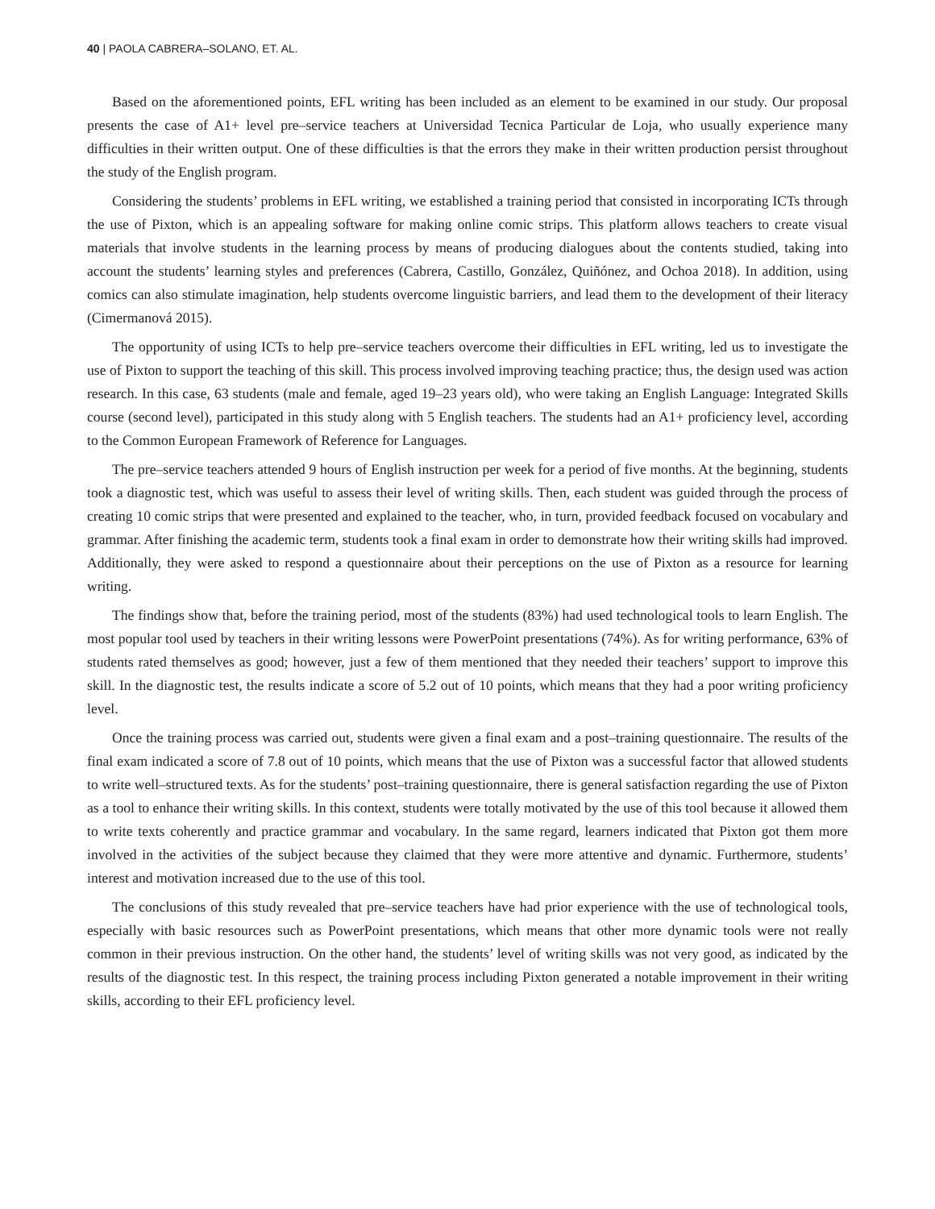40 | PAOLA CABRERA–SOLANO, ET. AL.
Based on the aforementioned points, EFL writing has been included as an element to be examined in our study. Our proposal presents the case of A1+ level pre–service teachers at Universidad Tecnica Particular de Loja, who usually experience many difficulties in their written output. One of these difficulties is that the errors they make in their written production persist throughout the study of the English program.
Considering the students’ problems in EFL writing, we established a training period that consisted in incorporating ICTs through the use of Pixton, which is an appealing software for making online comic strips. This platform allows teachers to create visual materials that involve students in the learning process by means of producing dialogues about the contents studied, taking into account the students’ learning styles and preferences (Cabrera, Castillo, González, Quiñónez, and Ochoa 2018). In addition, using comics can also stimulate imagination, help students overcome linguistic barriers, and lead them to the development of their literacy (Cimermanová 2015).
The opportunity of using ICTs to help pre–service teachers overcome their difficulties in EFL writing, led us to investigate the use of Pixton to support the teaching of this skill. This process involved improving teaching practice; thus, the design used was action research. In this case, 63 students (male and female, aged 19–23 years old), who were taking an English Language: Integrated Skills course (second level), participated in this study along with 5 English teachers. The students had an A1+ proficiency level, according to the Common European Framework of Reference for Languages.
The pre–service teachers attended 9 hours of English instruction per week for a period of five months. At the beginning, students took a diagnostic test, which was useful to assess their level of writing skills. Then, each student was guided through the process of creating 10 comic strips that were presented and explained to the teacher, who, in turn, provided feedback focused on vocabulary and grammar. After finishing the academic term, students took a final exam in order to demonstrate how their writing skills had improved. Additionally, they were asked to respond a questionnaire about their perceptions on the use of Pixton as a resource for learning writing.
The findings show that, before the training period, most of the students (83%) had used technological tools to learn English. The most popular tool used by teachers in their writing lessons were PowerPoint presentations (74%). As for writing performance, 63% of students rated themselves as good; however, just a few of them mentioned that they needed their teachers’ support to improve this skill. In the diagnostic test, the results indicate a score of 5.2 out of 10 points, which means that they had a poor writing proficiency level.
Once the training process was carried out, students were given a final exam and a post–training questionnaire. The results of the final exam indicated a score of 7.8 out of 10 points, which means that the use of Pixton was a successful factor that allowed students to write well–structured texts. As for the students’ post–training questionnaire, there is general satisfaction regarding the use of Pixton as a tool to enhance their writing skills. In this context, students were totally motivated by the use of this tool because it allowed them to write texts coherently and practice grammar and vocabulary. In the same regard, learners indicated that Pixton got them more involved in the activities of the subject because they claimed that they were more attentive and dynamic. Furthermore, students’ interest and motivation increased due to the use of this tool.
The conclusions of this study revealed that pre–service teachers have had prior experience with the use of technological tools, especially with basic resources such as PowerPoint presentations, which means that other more dynamic tools were not really common in their previous instruction. On the other hand, the students’ level of writing skills was not very good, as indicated by the results of the diagnostic test. In this respect, the training process including Pixton generated a notable improvement in their writing skills, according to their EFL proficiency level.